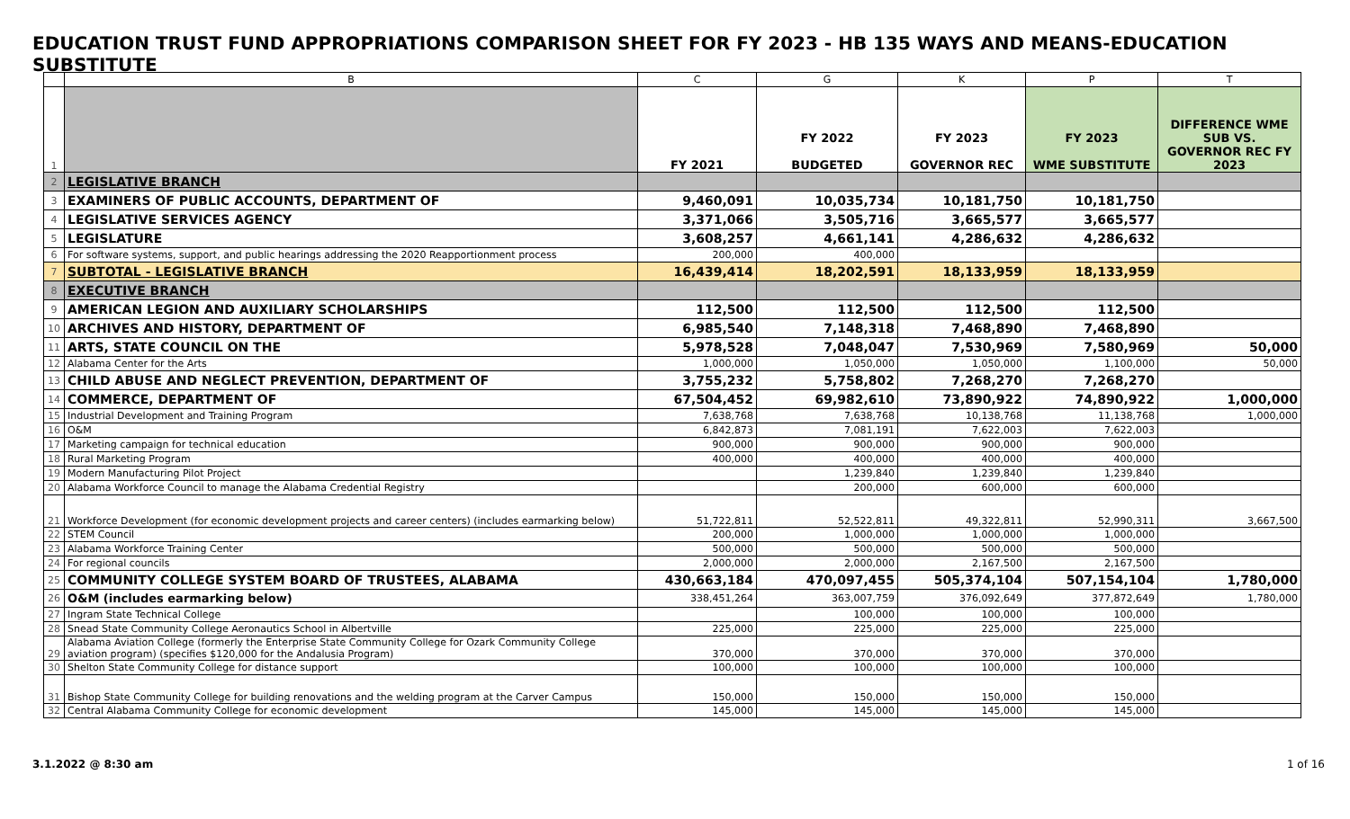EDUCATION TRUST FUND APPROPRIATIONS COMPARISON SHEET FOR FY 2023 - HB 135 WAYS AND MEANS-EDUCATION SUBSTITUTE
| | B | C | G | K | P | T |
| --- | --- | --- | --- | --- | --- | --- |
| 1 | | FY 2021 | FY 2022 BUDGETED | FY 2023 GOVERNOR REC | FY 2023 WME SUBSTITUTE | DIFFERENCE WME SUB VS. GOVERNOR REC FY 2023 |
| 2 | LEGISLATIVE BRANCH | | | | | |
| 3 | EXAMINERS OF PUBLIC ACCOUNTS, DEPARTMENT OF | 9,460,091 | 10,035,734 | 10,181,750 | 10,181,750 | |
| 4 | LEGISLATIVE SERVICES AGENCY | 3,371,066 | 3,505,716 | 3,665,577 | 3,665,577 | |
| 5 | LEGISLATURE | 3,608,257 | 4,661,141 | 4,286,632 | 4,286,632 | |
| 6 | For software systems, support, and public hearings addressing the 2020 Reapportionment process | 200,000 | 400,000 | | | |
| 7 | SUBTOTAL - LEGISLATIVE BRANCH | 16,439,414 | 18,202,591 | 18,133,959 | 18,133,959 | |
| 8 | EXECUTIVE BRANCH | | | | | |
| 9 | AMERICAN LEGION AND AUXILIARY SCHOLARSHIPS | 112,500 | 112,500 | 112,500 | 112,500 | |
| 10 | ARCHIVES AND HISTORY, DEPARTMENT OF | 6,985,540 | 7,148,318 | 7,468,890 | 7,468,890 | |
| 11 | ARTS, STATE COUNCIL ON THE | 5,978,528 | 7,048,047 | 7,530,969 | 7,580,969 | 50,000 |
| 12 | Alabama Center for the Arts | 1,000,000 | 1,050,000 | 1,050,000 | 1,100,000 | 50,000 |
| 13 | CHILD ABUSE AND NEGLECT PREVENTION, DEPARTMENT OF | 3,755,232 | 5,758,802 | 7,268,270 | 7,268,270 | |
| 14 | COMMERCE, DEPARTMENT OF | 67,504,452 | 69,982,610 | 73,890,922 | 74,890,922 | 1,000,000 |
| 15 | Industrial Development and Training Program | 7,638,768 | 7,638,768 | 10,138,768 | 11,138,768 | 1,000,000 |
| 16 | O&M | 6,842,873 | 7,081,191 | 7,622,003 | 7,622,003 | |
| 17 | Marketing campaign for technical education | 900,000 | 900,000 | 900,000 | 900,000 | |
| 18 | Rural Marketing Program | 400,000 | 400,000 | 400,000 | 400,000 | |
| 19 | Modern Manufacturing Pilot Project | | 1,239,840 | 1,239,840 | 1,239,840 | |
| 20 | Alabama Workforce Council to manage the Alabama Credential Registry | | 200,000 | 600,000 | 600,000 | |
| 21 | Workforce Development (for economic development projects and career centers) (includes earmarking below) | 51,722,811 | 52,522,811 | 49,322,811 | 52,990,311 | 3,667,500 |
| 22 | STEM Council | 200,000 | 1,000,000 | 1,000,000 | 1,000,000 | |
| 23 | Alabama Workforce Training Center | 500,000 | 500,000 | 500,000 | 500,000 | |
| 24 | For regional councils | 2,000,000 | 2,000,000 | 2,167,500 | 2,167,500 | |
| 25 | COMMUNITY COLLEGE SYSTEM BOARD OF TRUSTEES, ALABAMA | 430,663,184 | 470,097,455 | 505,374,104 | 507,154,104 | 1,780,000 |
| 26 | O&M (includes earmarking below) | 338,451,264 | 363,007,759 | 376,092,649 | 377,872,649 | 1,780,000 |
| 27 | Ingram State Technical College | | 100,000 | 100,000 | 100,000 | |
| 28 | Snead State Community College Aeronautics School in Albertville | 225,000 | 225,000 | 225,000 | 225,000 | |
| 29 | Alabama Aviation College (formerly the Enterprise State Community College for Ozark Community College aviation program) (specifies $120,000 for the Andalusia Program) | 370,000 | 370,000 | 370,000 | 370,000 | |
| 30 | Shelton State Community College for distance support | 100,000 | 100,000 | 100,000 | 100,000 | |
| 31 | Bishop State Community College for building renovations and the welding program at the Carver Campus | 150,000 | 150,000 | 150,000 | 150,000 | |
| 32 | Central Alabama Community College for economic development | 145,000 | 145,000 | 145,000 | 145,000 | |
3.1.2022 @ 8:30 am 1 of 16